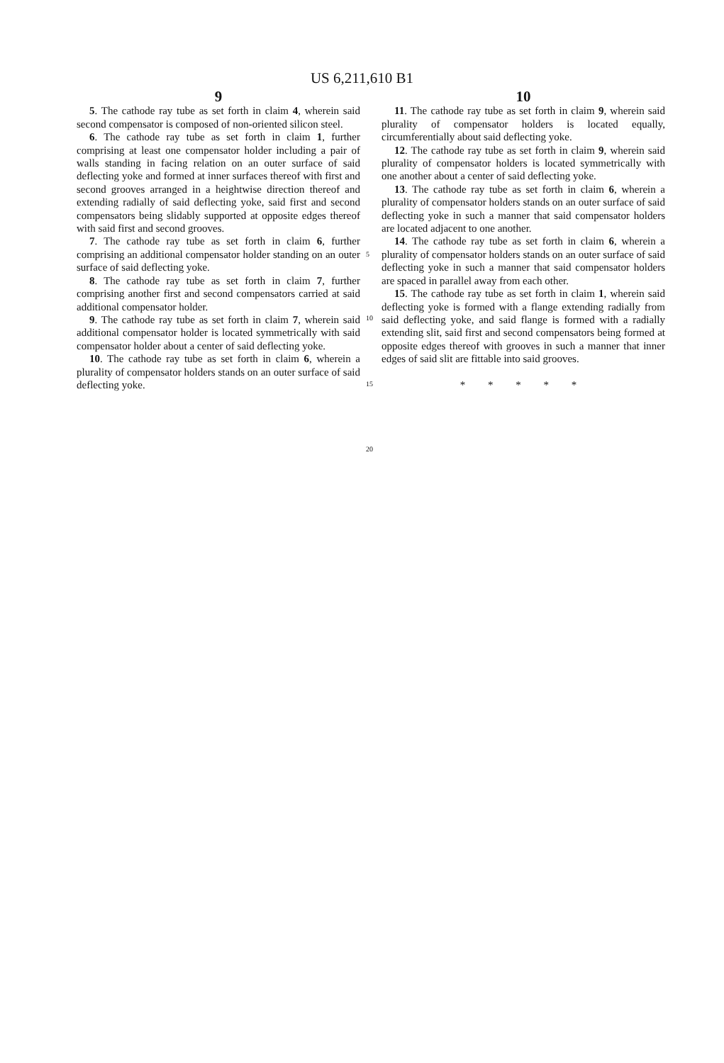US 6,211,610 B1
9
5. The cathode ray tube as set forth in claim 4, wherein said second compensator is composed of non-oriented silicon steel.
6. The cathode ray tube as set forth in claim 1, further comprising at least one compensator holder including a pair of walls standing in facing relation on an outer surface of said deflecting yoke and formed at inner surfaces thereof with first and second grooves arranged in a heightwise direction thereof and extending radially of said deflecting yoke, said first and second compensators being slidably supported at opposite edges thereof with said first and second grooves.
7. The cathode ray tube as set forth in claim 6, further comprising an additional compensator holder standing on an outer surface of said deflecting yoke.
8. The cathode ray tube as set forth in claim 7, further comprising another first and second compensators carried at said additional compensator holder.
9. The cathode ray tube as set forth in claim 7, wherein said additional compensator holder is located symmetrically with said compensator holder about a center of said deflecting yoke.
10. The cathode ray tube as set forth in claim 6, wherein a plurality of compensator holders stands on an outer surface of said deflecting yoke.
5
10
15
20
10
11. The cathode ray tube as set forth in claim 9, wherein said plurality of compensator holders is located equally, circumferentially about said deflecting yoke.
12. The cathode ray tube as set forth in claim 9, wherein said plurality of compensator holders is located symmetrically with one another about a center of said deflecting yoke.
13. The cathode ray tube as set forth in claim 6, wherein a plurality of compensator holders stands on an outer surface of said deflecting yoke in such a manner that said compensator holders are located adjacent to one another.
14. The cathode ray tube as set forth in claim 6, wherein a plurality of compensator holders stands on an outer surface of said deflecting yoke in such a manner that said compensator holders are spaced in parallel away from each other.
15. The cathode ray tube as set forth in claim 1, wherein said deflecting yoke is formed with a flange extending radially from said deflecting yoke, and said flange is formed with a radially extending slit, said first and second compensators being formed at opposite edges thereof with grooves in such a manner that inner edges of said slit are fittable into said grooves.
* * * * *